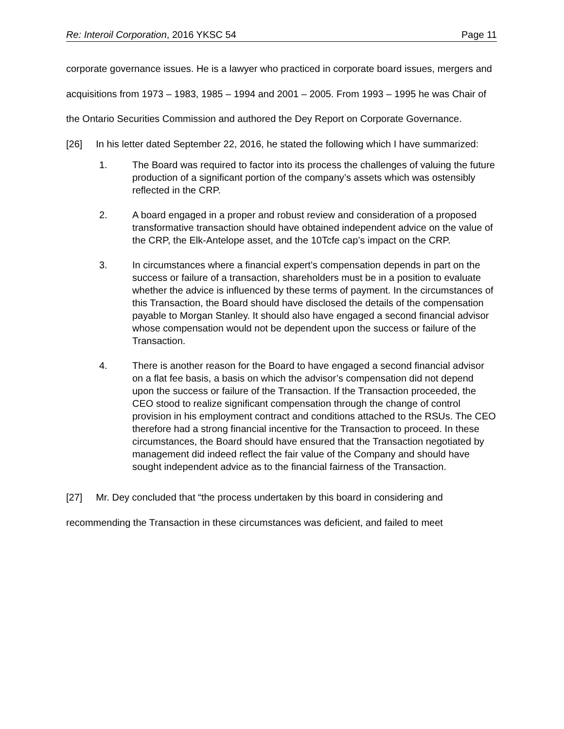Re: Interoil Corporation, 2016 YKSC 54 Page 11
corporate governance issues. He is a lawyer who practiced in corporate board issues, mergers and acquisitions from 1973 – 1983, 1985 – 1994 and 2001 – 2005. From 1993 – 1995 he was Chair of the Ontario Securities Commission and authored the Dey Report on Corporate Governance.
[26] In his letter dated September 22, 2016, he stated the following which I have summarized:
1. The Board was required to factor into its process the challenges of valuing the future production of a significant portion of the company’s assets which was ostensibly reflected in the CRP.
2. A board engaged in a proper and robust review and consideration of a proposed transformative transaction should have obtained independent advice on the value of the CRP, the Elk-Antelope asset, and the 10Tcfe cap’s impact on the CRP.
3. In circumstances where a financial expert’s compensation depends in part on the success or failure of a transaction, shareholders must be in a position to evaluate whether the advice is influenced by these terms of payment. In the circumstances of this Transaction, the Board should have disclosed the details of the compensation payable to Morgan Stanley. It should also have engaged a second financial advisor whose compensation would not be dependent upon the success or failure of the Transaction.
4. There is another reason for the Board to have engaged a second financial advisor on a flat fee basis, a basis on which the advisor’s compensation did not depend upon the success or failure of the Transaction. If the Transaction proceeded, the CEO stood to realize significant compensation through the change of control provision in his employment contract and conditions attached to the RSUs. The CEO therefore had a strong financial incentive for the Transaction to proceed. In these circumstances, the Board should have ensured that the Transaction negotiated by management did indeed reflect the fair value of the Company and should have sought independent advice as to the financial fairness of the Transaction.
[27] Mr. Dey concluded that “the process undertaken by this board in considering and recommending the Transaction in these circumstances was deficient, and failed to meet